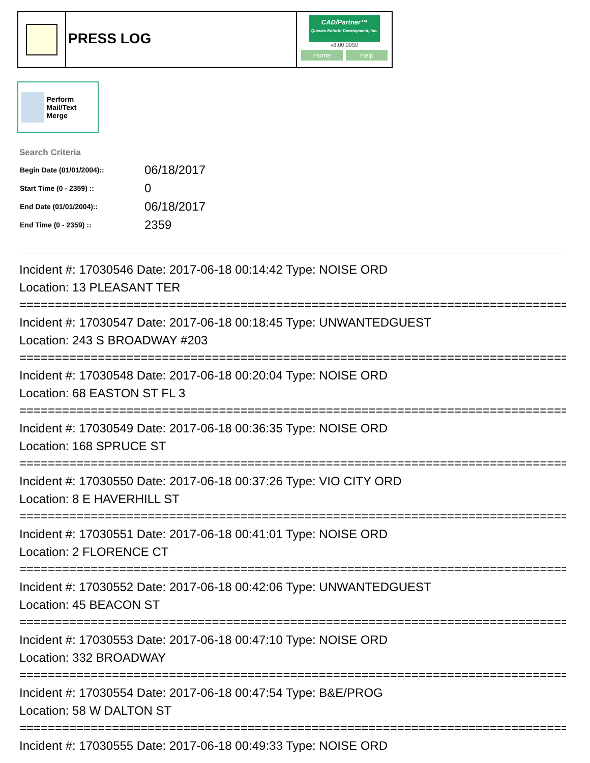PRESS LOG
CAD/Partner™
Queues Enforth Development, Inc.
v8.00.0050
Home Help
Perform Mail/Text Merge
Search Criteria
| Begin Date (01/01/2004):: | 06/18/2017 |
| Start Time (0 - 2359) :: | 0 |
| End Date (01/01/2004):: | 06/18/2017 |
| End Time (0 - 2359) :: | 2359 |
Incident #: 17030546 Date: 2017-06-18 00:14:42 Type: NOISE ORD
Location: 13 PLEASANT TER
================================================================================
Incident #: 17030547 Date: 2017-06-18 00:18:45 Type: UNWANTEDGUEST
Location: 243 S BROADWAY #203
================================================================================
Incident #: 17030548 Date: 2017-06-18 00:20:04 Type: NOISE ORD
Location: 68 EASTON ST FL 3
================================================================================
Incident #: 17030549 Date: 2017-06-18 00:36:35 Type: NOISE ORD
Location: 168 SPRUCE ST
================================================================================
Incident #: 17030550 Date: 2017-06-18 00:37:26 Type: VIO CITY ORD
Location: 8 E HAVERHILL ST
================================================================================
Incident #: 17030551 Date: 2017-06-18 00:41:01 Type: NOISE ORD
Location: 2 FLORENCE CT
================================================================================
Incident #: 17030552 Date: 2017-06-18 00:42:06 Type: UNWANTEDGUEST
Location: 45 BEACON ST
================================================================================
Incident #: 17030553 Date: 2017-06-18 00:47:10 Type: NOISE ORD
Location: 332 BROADWAY
================================================================================
Incident #: 17030554 Date: 2017-06-18 00:47:54 Type: B&E/PROG
Location: 58 W DALTON ST
================================================================================
Incident #: 17030555 Date: 2017-06-18 00:49:33 Type: NOISE ORD